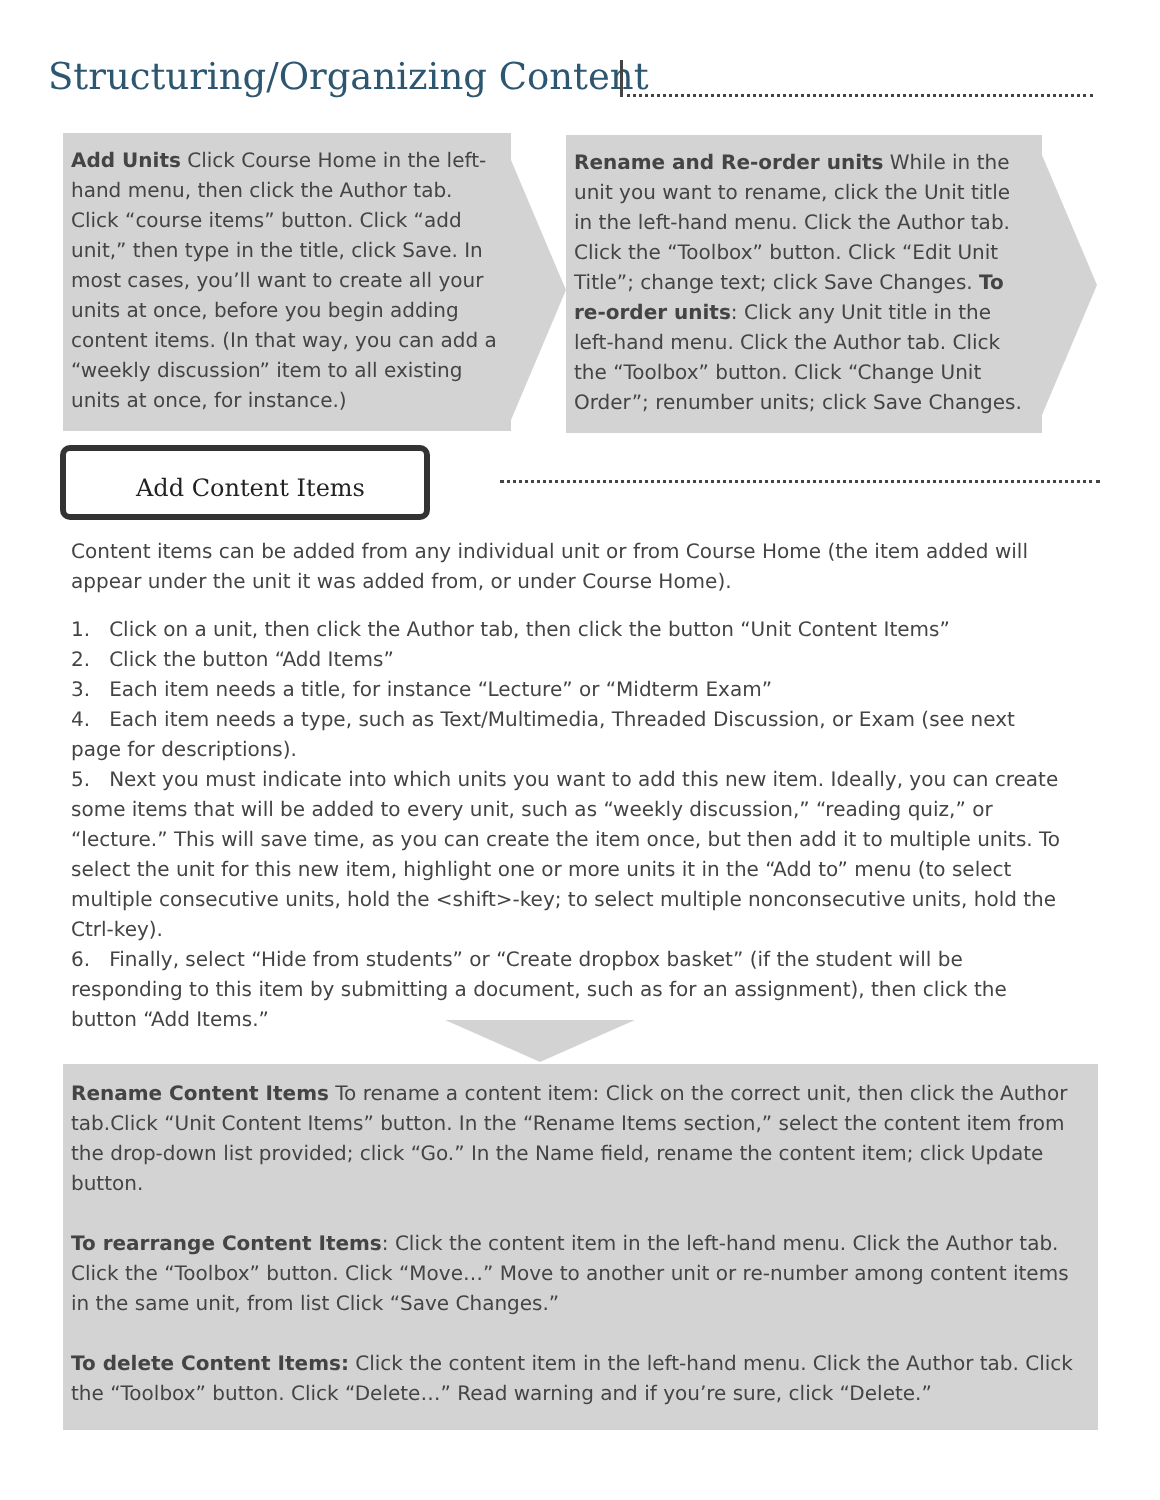Structuring/Organizing Content
Add Units Click Course Home in the left-hand menu, then click the Author tab. Click “course items” button. Click “add unit,” then type in the title, click Save. In most cases, you’ll want to create all your units at once, before you begin adding content items. (In that way, you can add a “weekly discussion” item to all existing units at once, for instance.)
Rename and Re-order units While in the unit you want to rename, click the Unit title in the left-hand menu. Click the Author tab. Click the “Toolbox” button. Click “Edit Unit Title”; change text; click Save Changes. To re-order units: Click any Unit title in the left-hand menu. Click the Author tab. Click the “Toolbox” button. Click “Change Unit Order”; renumber units; click Save Changes.
Add Content Items
Content items can be added from any individual unit or from Course Home (the item added will appear under the unit it was added from, or under Course Home).
1. Click on a unit, then click the Author tab, then click the button “Unit Content Items”
2. Click the button “Add Items”
3. Each item needs a title, for instance “Lecture” or “Midterm Exam”
4. Each item needs a type, such as Text/Multimedia, Threaded Discussion, or Exam (see next page for descriptions).
5. Next you must indicate into which units you want to add this new item. Ideally, you can create some items that will be added to every unit, such as “weekly discussion,” “reading quiz,” or “lecture.” This will save time, as you can create the item once, but then add it to multiple units. To select the unit for this new item, highlight one or more units it in the “Add to” menu (to select multiple consecutive units, hold the <shift>-key; to select multiple nonconsecutive units, hold the Ctrl-key).
6. Finally, select “Hide from students” or “Create dropbox basket” (if the student will be responding to this item by submitting a document, such as for an assignment), then click the button “Add Items.”
Rename Content Items To rename a content item: Click on the correct unit, then click the Author tab.Click “Unit Content Items” button. In the “Rename Items section,” select the content item from the drop-down list provided; click “Go.” In the Name field, rename the content item; click Update button.
To rearrange Content Items: Click the content item in the left-hand menu. Click the Author tab. Click the “Toolbox” button. Click “Move…” Move to another unit or re-number among content items in the same unit, from list Click “Save Changes.”
To delete Content Items: Click the content item in the left-hand menu. Click the Author tab. Click the “Toolbox” button. Click “Delete…” Read warning and if you’re sure, click “Delete.”